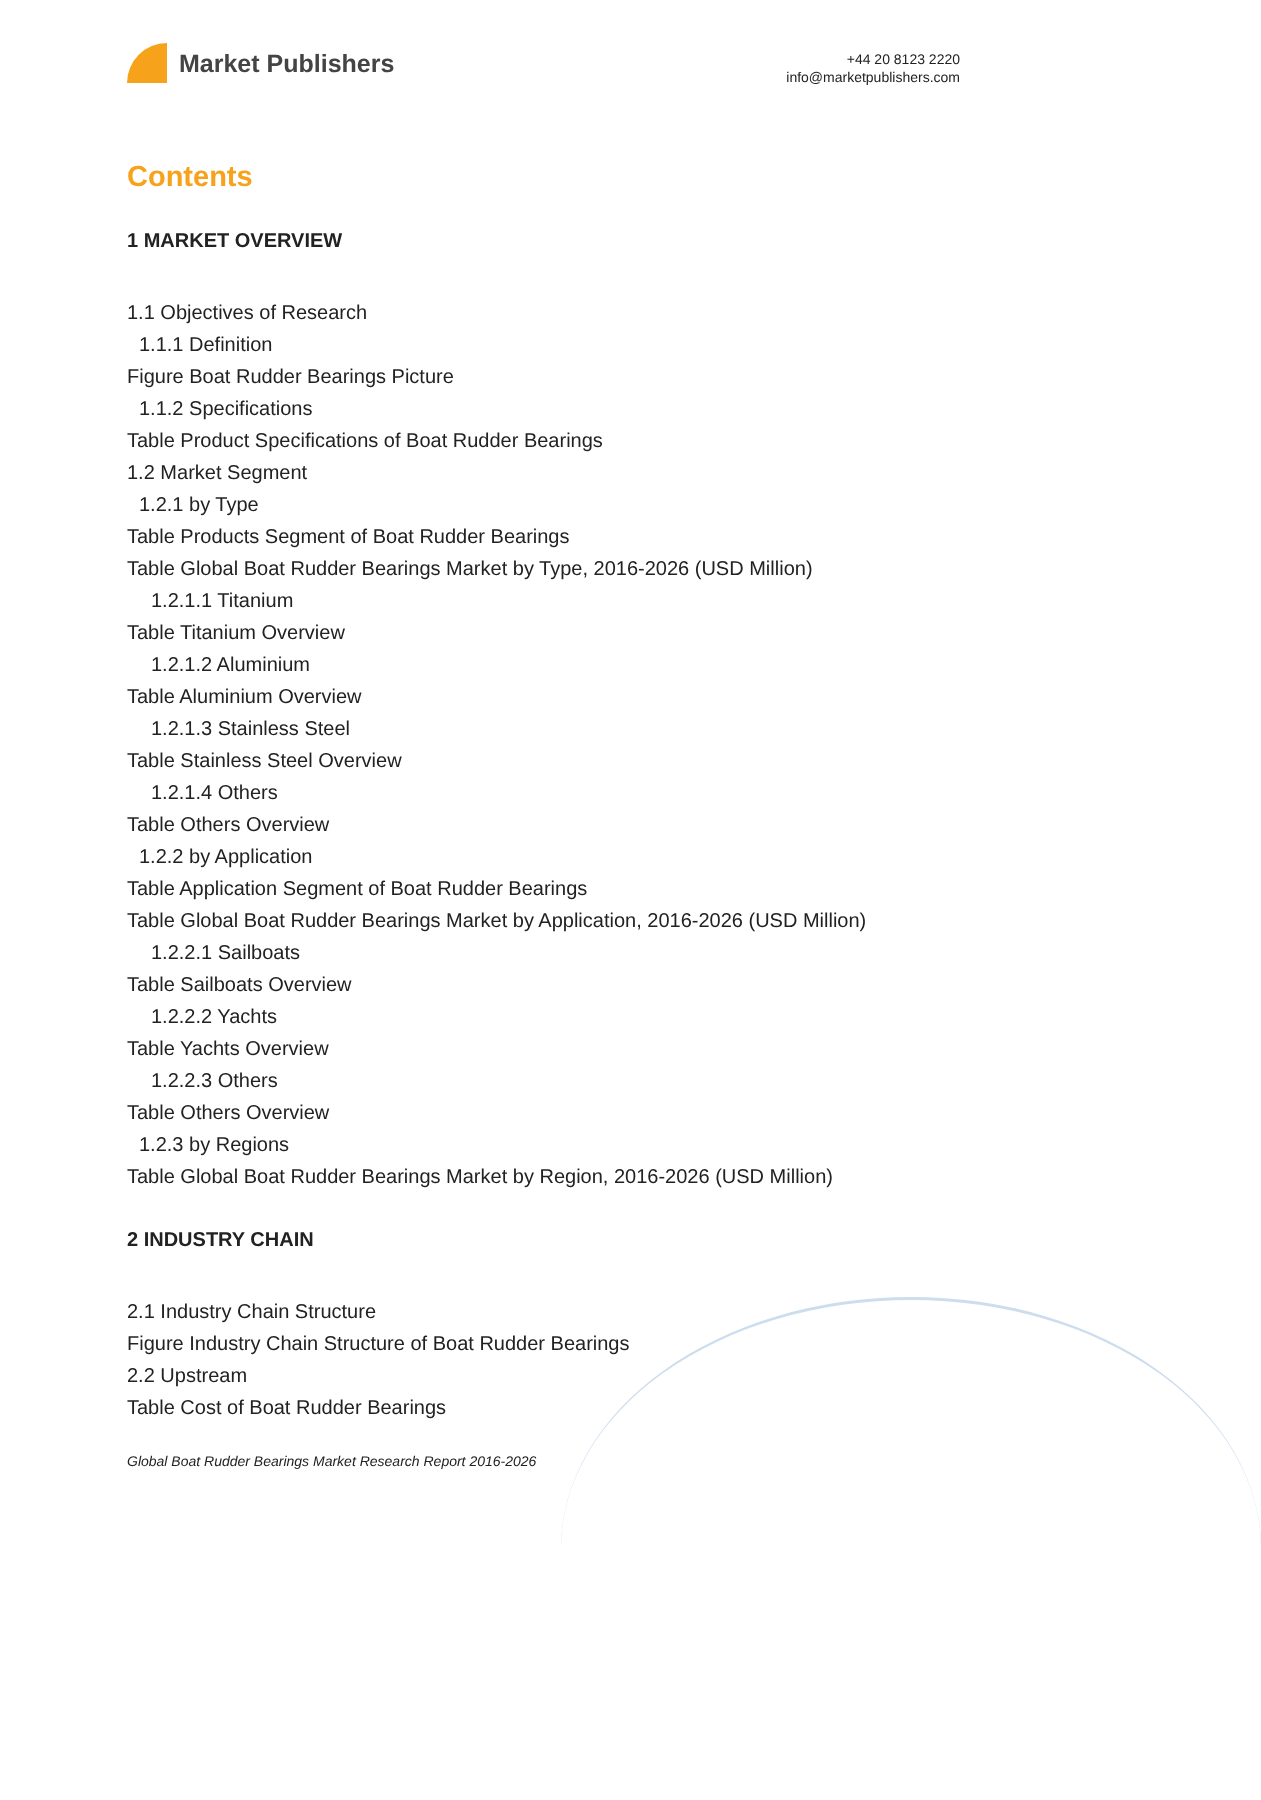Market Publishers
+44 20 8123 2220
info@marketpublishers.com
Contents
1 MARKET OVERVIEW
1.1 Objectives of Research
1.1.1 Definition
Figure Boat Rudder Bearings Picture
1.1.2 Specifications
Table Product Specifications of Boat Rudder Bearings
1.2 Market Segment
1.2.1 by Type
Table Products Segment of Boat Rudder Bearings
Table Global Boat Rudder Bearings Market by Type, 2016-2026 (USD Million)
1.2.1.1 Titanium
Table Titanium Overview
1.2.1.2 Aluminium
Table Aluminium Overview
1.2.1.3 Stainless Steel
Table Stainless Steel Overview
1.2.1.4 Others
Table Others Overview
1.2.2 by Application
Table Application Segment of Boat Rudder Bearings
Table Global Boat Rudder Bearings Market by Application, 2016-2026 (USD Million)
1.2.2.1 Sailboats
Table Sailboats Overview
1.2.2.2 Yachts
Table Yachts Overview
1.2.2.3 Others
Table Others Overview
1.2.3 by Regions
Table Global Boat Rudder Bearings Market by Region, 2016-2026 (USD Million)
2 INDUSTRY CHAIN
2.1 Industry Chain Structure
Figure Industry Chain Structure of Boat Rudder Bearings
2.2 Upstream
Table Cost of Boat Rudder Bearings
Global Boat Rudder Bearings Market Research Report 2016-2026